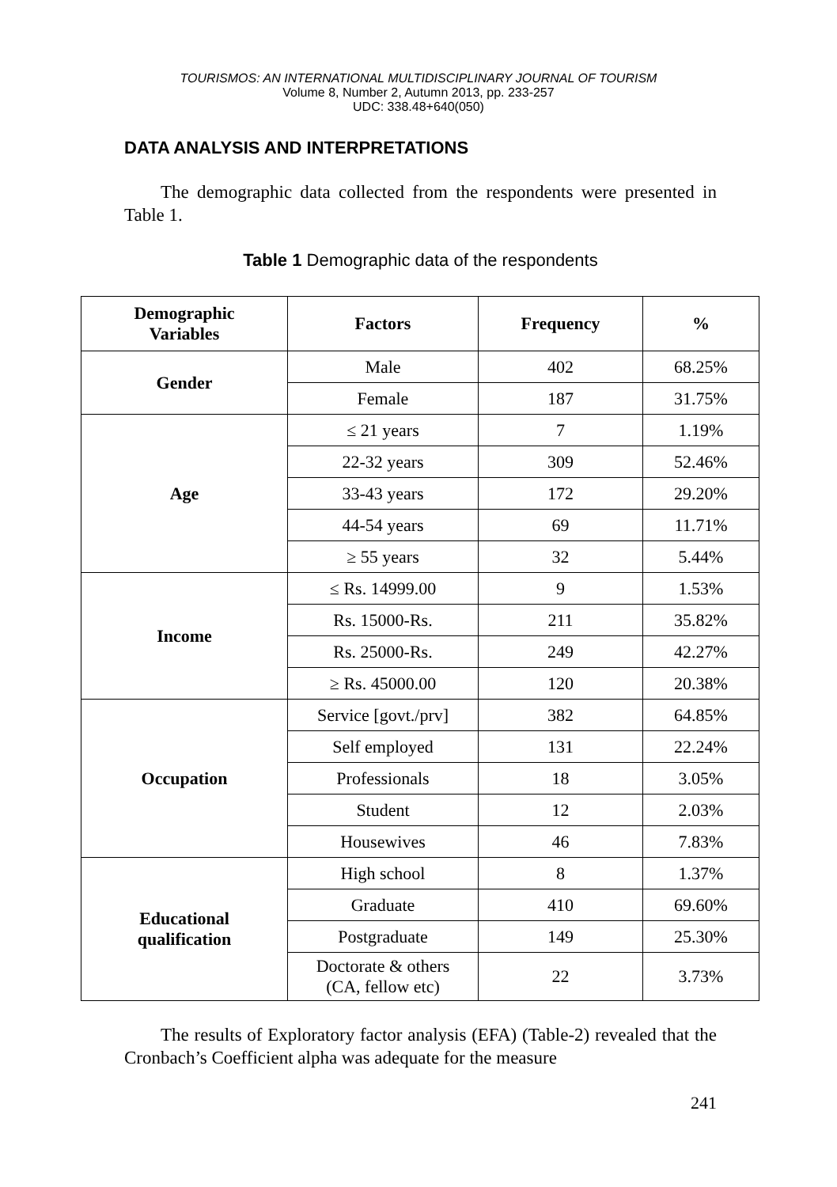TOURISMOS: AN INTERNATIONAL MULTIDISCIPLINARY JOURNAL OF TOURISM
Volume 8, Number 2, Autumn 2013, pp. 233-257
UDC: 338.48+640(050)
DATA ANALYSIS AND INTERPRETATIONS
The demographic data collected from the respondents were presented in Table 1.
Table 1 Demographic data of the respondents
| Demographic Variables | Factors | Frequency | % |
| --- | --- | --- | --- |
| Gender | Male | 402 | 68.25% |
| | Female | 187 | 31.75% |
| Age | ≤ 21 years | 7 | 1.19% |
| | 22-32 years | 309 | 52.46% |
| | 33-43 years | 172 | 29.20% |
| | 44-54 years | 69 | 11.71% |
| | ≥ 55 years | 32 | 5.44% |
| Income | ≤ Rs. 14999.00 | 9 | 1.53% |
| | Rs. 15000-Rs. | 211 | 35.82% |
| | Rs. 25000-Rs. | 249 | 42.27% |
| | ≥ Rs. 45000.00 | 120 | 20.38% |
| Occupation | Service [govt./prv] | 382 | 64.85% |
| | Self employed | 131 | 22.24% |
| | Professionals | 18 | 3.05% |
| | Student | 12 | 2.03% |
| | Housewives | 46 | 7.83% |
| Educational qualification | High school | 8 | 1.37% |
| | Graduate | 410 | 69.60% |
| | Postgraduate | 149 | 25.30% |
| | Doctorate & others (CA, fellow etc) | 22 | 3.73% |
The results of Exploratory factor analysis (EFA) (Table-2) revealed that the Cronbach’s Coefficient alpha was adequate for the measure
241